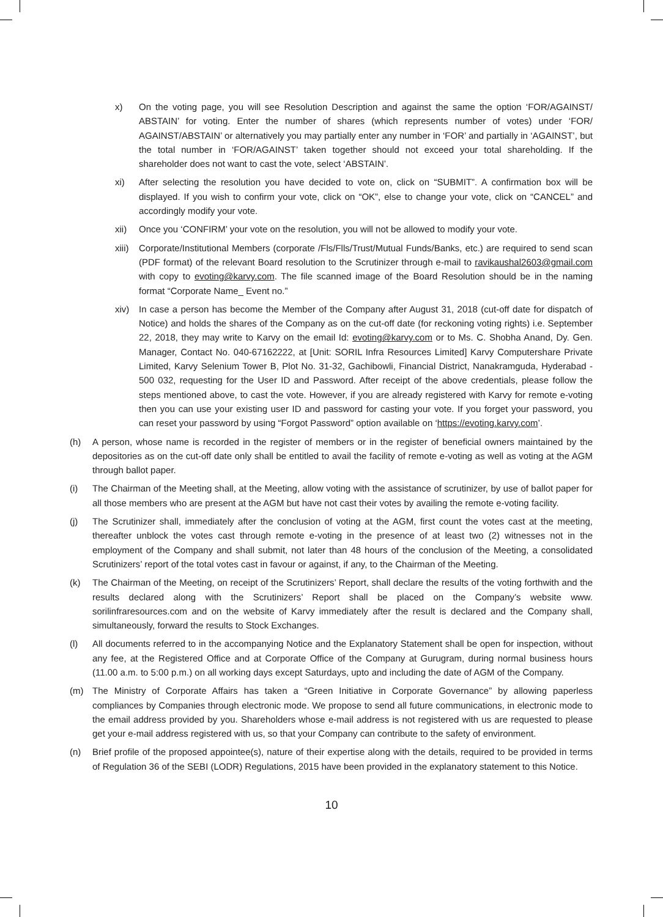x) On the voting page, you will see Resolution Description and against the same the option ‘FOR/AGAINST/ ABSTAIN’ for voting. Enter the number of shares (which represents number of votes) under ‘FOR/ AGAINST/ABSTAIN’ or alternatively you may partially enter any number in ‘FOR’ and partially in ‘AGAINST’, but the total number in ‘FOR/AGAINST’ taken together should not exceed your total shareholding. If the shareholder does not want to cast the vote, select ‘ABSTAIN’.
xi) After selecting the resolution you have decided to vote on, click on “SUBMIT”. A confirmation box will be displayed. If you wish to confirm your vote, click on “OK”, else to change your vote, click on “CANCEL” and accordingly modify your vote.
xii) Once you ‘CONFIRM’ your vote on the resolution, you will not be allowed to modify your vote.
xiii) Corporate/Institutional Members (corporate /Fls/Flls/Trust/Mutual Funds/Banks, etc.) are required to send scan (PDF format) of the relevant Board resolution to the Scrutinizer through e-mail to ravikaushal2603@gmail.com with copy to evoting@karvy.com. The file scanned image of the Board Resolution should be in the naming format “Corporate Name_ Event no.”
xiv) In case a person has become the Member of the Company after August 31, 2018 (cut-off date for dispatch of Notice) and holds the shares of the Company as on the cut-off date (for reckoning voting rights) i.e. September 22, 2018, they may write to Karvy on the email Id: evoting@karvy.com or to Ms. C. Shobha Anand, Dy. Gen. Manager, Contact No. 040-67162222, at [Unit: SORIL Infra Resources Limited] Karvy Computershare Private Limited, Karvy Selenium Tower B, Plot No. 31-32, Gachibowli, Financial District, Nanakramguda, Hyderabad - 500 032, requesting for the User ID and Password. After receipt of the above credentials, please follow the steps mentioned above, to cast the vote. However, if you are already registered with Karvy for remote e-voting then you can use your existing user ID and password for casting your vote. If you forget your password, you can reset your password by using “Forgot Password” option available on ‘https://evoting.karvy.com’.
(h) A person, whose name is recorded in the register of members or in the register of beneficial owners maintained by the depositories as on the cut-off date only shall be entitled to avail the facility of remote e-voting as well as voting at the AGM through ballot paper.
(i) The Chairman of the Meeting shall, at the Meeting, allow voting with the assistance of scrutinizer, by use of ballot paper for all those members who are present at the AGM but have not cast their votes by availing the remote e-voting facility.
(j) The Scrutinizer shall, immediately after the conclusion of voting at the AGM, first count the votes cast at the meeting, thereafter unblock the votes cast through remote e-voting in the presence of at least two (2) witnesses not in the employment of the Company and shall submit, not later than 48 hours of the conclusion of the Meeting, a consolidated Scrutinizers’ report of the total votes cast in favour or against, if any, to the Chairman of the Meeting.
(k) The Chairman of the Meeting, on receipt of the Scrutinizers’ Report, shall declare the results of the voting forthwith and the results declared along with the Scrutinizers’ Report shall be placed on the Company’s website www. sorilinfraresources.com and on the website of Karvy immediately after the result is declared and the Company shall, simultaneously, forward the results to Stock Exchanges.
(l) All documents referred to in the accompanying Notice and the Explanatory Statement shall be open for inspection, without any fee, at the Registered Office and at Corporate Office of the Company at Gurugram, during normal business hours (11.00 a.m. to 5:00 p.m.) on all working days except Saturdays, upto and including the date of AGM of the Company.
(m) The Ministry of Corporate Affairs has taken a “Green Initiative in Corporate Governance” by allowing paperless compliances by Companies through electronic mode. We propose to send all future communications, in electronic mode to the email address provided by you. Shareholders whose e-mail address is not registered with us are requested to please get your e-mail address registered with us, so that your Company can contribute to the safety of environment.
(n) Brief profile of the proposed appointee(s), nature of their expertise along with the details, required to be provided in terms of Regulation 36 of the SEBI (LODR) Regulations, 2015 have been provided in the explanatory statement to this Notice.
10